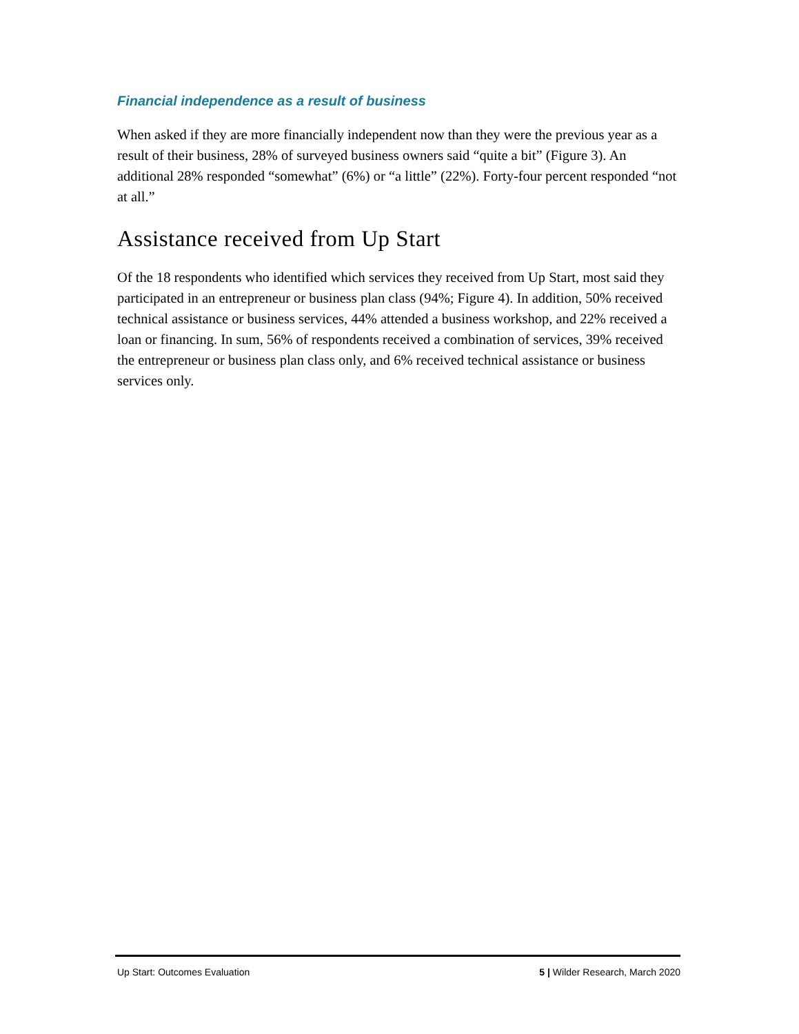Financial independence as a result of business
When asked if they are more financially independent now than they were the previous year as a result of their business, 28% of surveyed business owners said “quite a bit” (Figure 3). An additional 28% responded “somewhat” (6%) or “a little” (22%). Forty-four percent responded “not at all.”
Assistance received from Up Start
Of the 18 respondents who identified which services they received from Up Start, most said they participated in an entrepreneur or business plan class (94%; Figure 4). In addition, 50% received technical assistance or business services, 44% attended a business workshop, and 22% received a loan or financing. In sum, 56% of respondents received a combination of services, 39% received the entrepreneur or business plan class only, and 6% received technical assistance or business services only.
Up Start: Outcomes Evaluation 5 | Wilder Research, March 2020